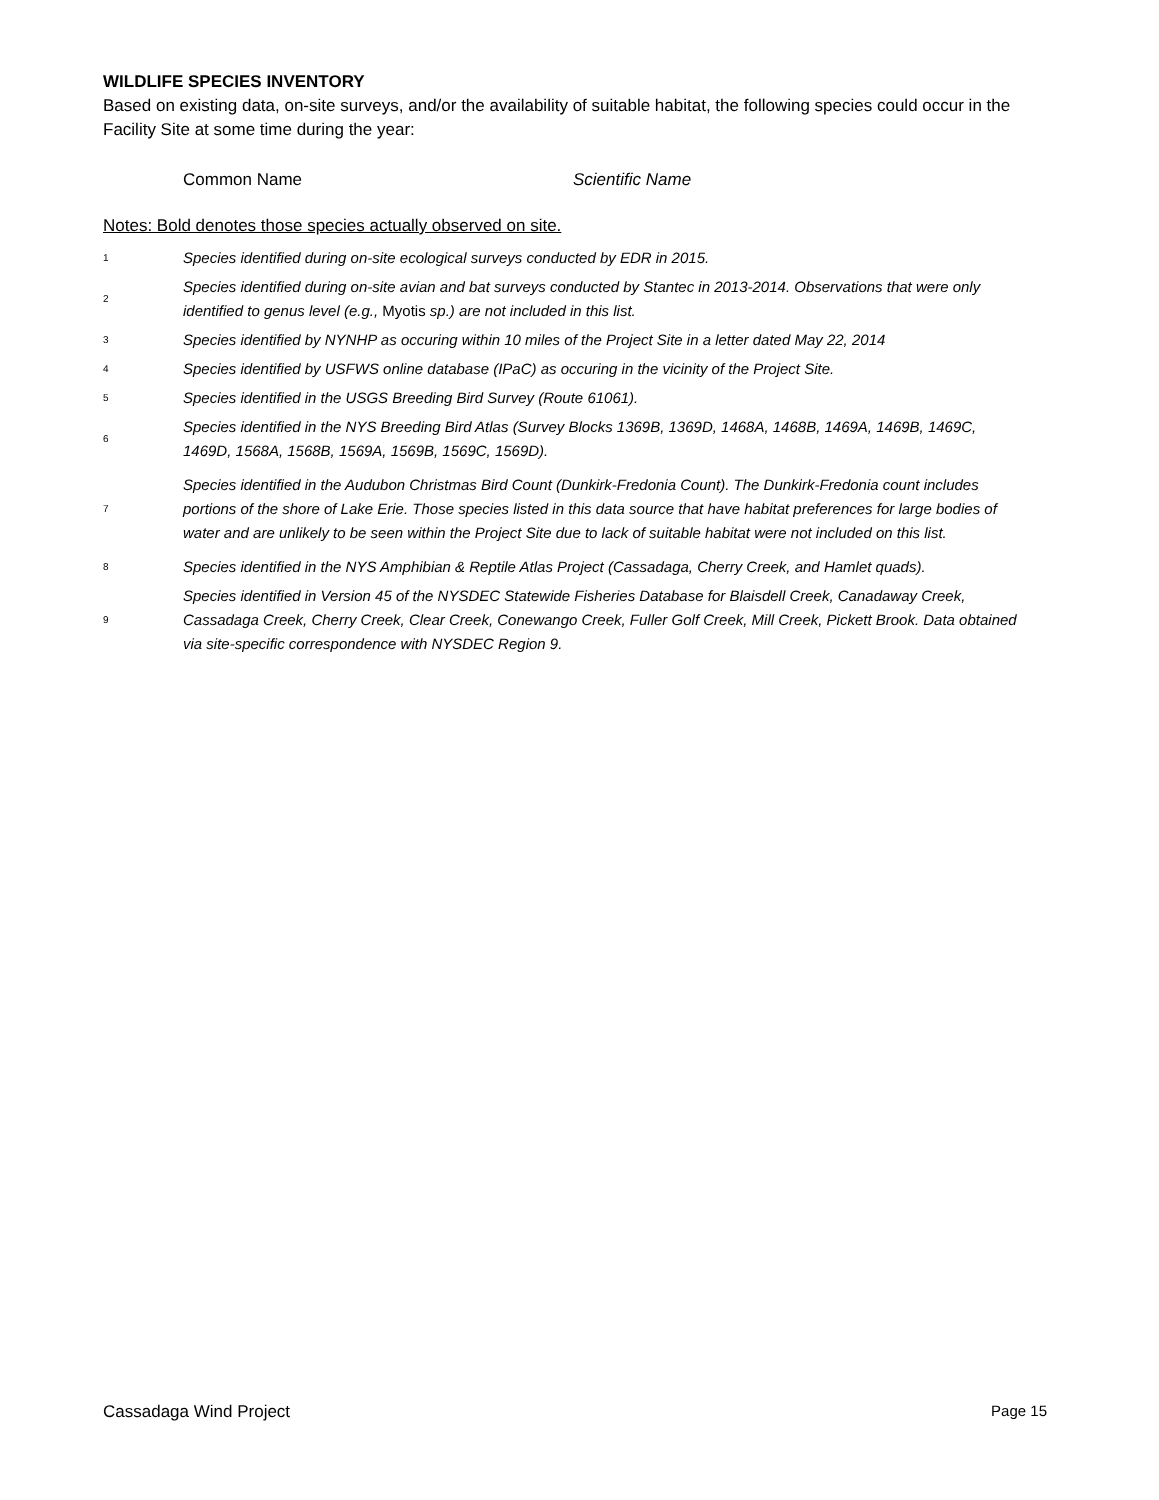WILDLIFE SPECIES INVENTORY
Based on existing data, on-site surveys, and/or the availability of suitable habitat, the following species could occur in the Facility Site at some time during the year:
Common Name Scientific Name
Notes: Bold denotes those species actually observed on site.
1 Species identified during on-site ecological surveys conducted by EDR in 2015.
2 Species identified during on-site avian and bat surveys conducted by Stantec in 2013-2014. Observations that were only identified to genus level (e.g., Myotis sp.) are not included in this list.
3 Species identified by NYNHP as occuring within 10 miles of the Project Site in a letter dated May 22, 2014
4 Species identified by USFWS online database (IPaC) as occuring in the vicinity of the Project Site.
5 Species identified in the USGS Breeding Bird Survey (Route 61061).
6 Species identified in the NYS Breeding Bird Atlas (Survey Blocks 1369B, 1369D, 1468A, 1468B, 1469A, 1469B, 1469C, 1469D, 1568A, 1568B, 1569A, 1569B, 1569C, 1569D).
7 Species identified in the Audubon Christmas Bird Count (Dunkirk-Fredonia Count). The Dunkirk-Fredonia count includes portions of the shore of Lake Erie. Those species listed in this data source that have habitat preferences for large bodies of water and are unlikely to be seen within the Project Site due to lack of suitable habitat were not included on this list.
8 Species identified in the NYS Amphibian & Reptile Atlas Project (Cassadaga, Cherry Creek, and Hamlet quads).
9 Species identified in Version 45 of the NYSDEC Statewide Fisheries Database for Blaisdell Creek, Canadaway Creek, Cassadaga Creek, Cherry Creek, Clear Creek, Conewango Creek, Fuller Golf Creek, Mill Creek, Pickett Brook. Data obtained via site-specific correspondence with NYSDEC Region 9.
Cassadaga Wind Project Page 15